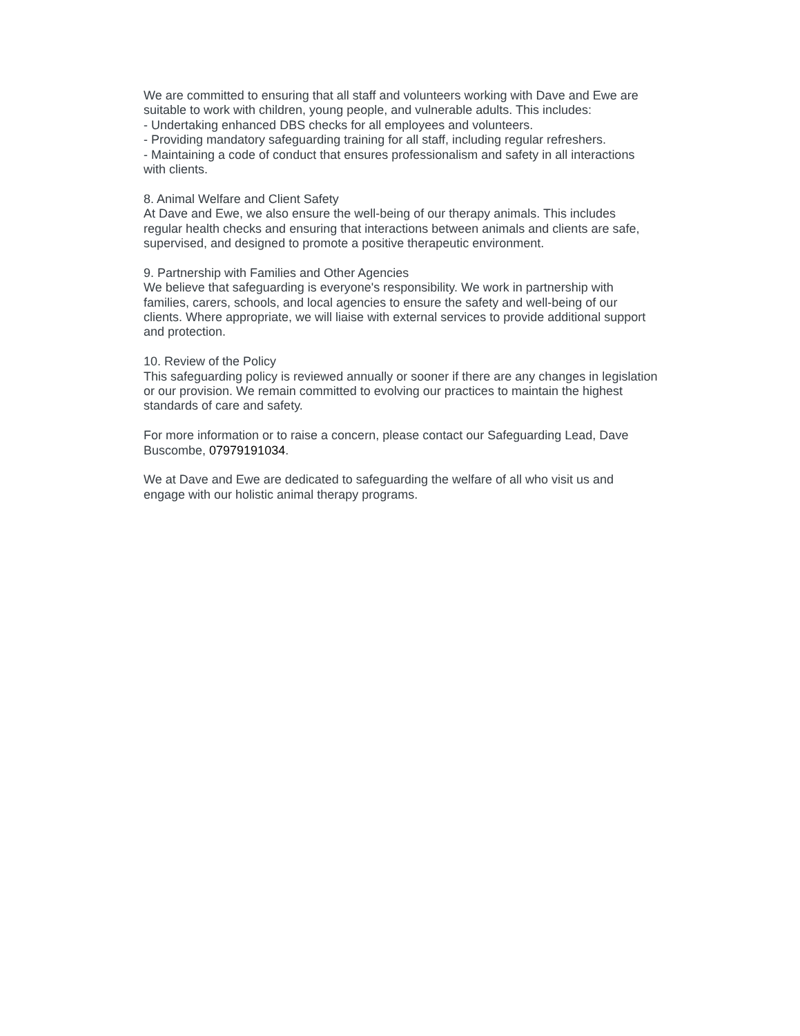We are committed to ensuring that all staff and volunteers working with Dave and Ewe are suitable to work with children, young people, and vulnerable adults. This includes:
- Undertaking enhanced DBS checks for all employees and volunteers.
- Providing mandatory safeguarding training for all staff, including regular refreshers.
- Maintaining a code of conduct that ensures professionalism and safety in all interactions with clients.
8. Animal Welfare and Client Safety
At Dave and Ewe, we also ensure the well-being of our therapy animals. This includes regular health checks and ensuring that interactions between animals and clients are safe, supervised, and designed to promote a positive therapeutic environment.
9. Partnership with Families and Other Agencies
We believe that safeguarding is everyone's responsibility. We work in partnership with families, carers, schools, and local agencies to ensure the safety and well-being of our clients. Where appropriate, we will liaise with external services to provide additional support and protection.
10. Review of the Policy
This safeguarding policy is reviewed annually or sooner if there are any changes in legislation or our provision. We remain committed to evolving our practices to maintain the highest standards of care and safety.
For more information or to raise a concern, please contact our Safeguarding Lead, Dave Buscombe, 07979191034.
We at Dave and Ewe are dedicated to safeguarding the welfare of all who visit us and engage with our holistic animal therapy programs.